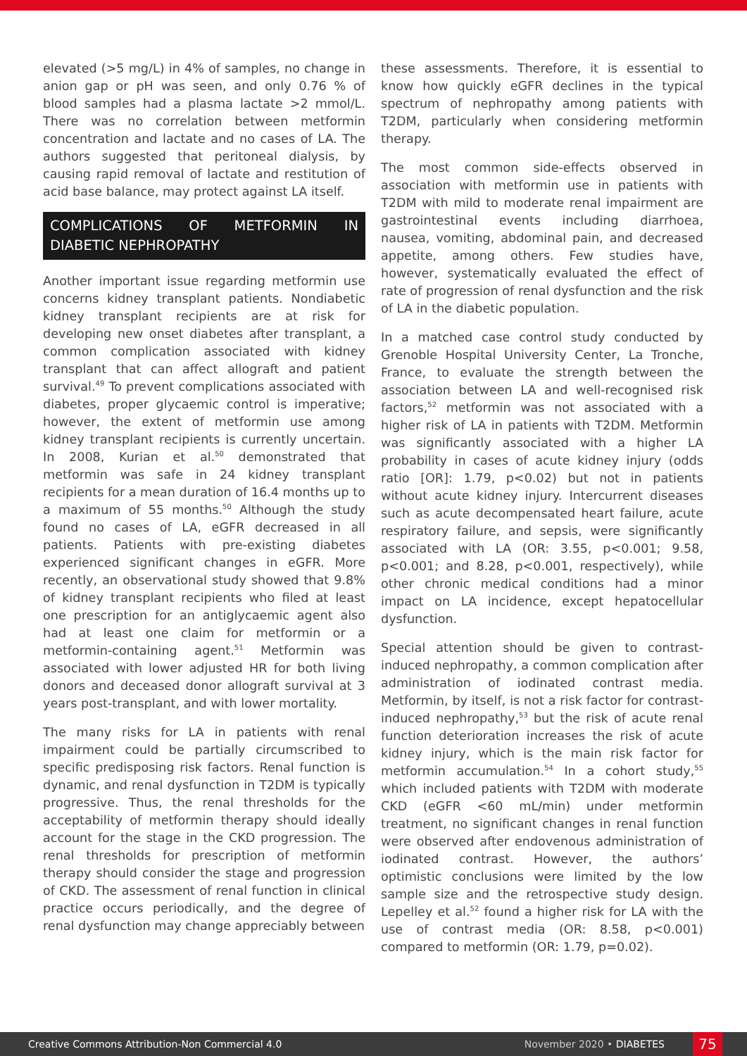elevated (>5 mg/L) in 4% of samples, no change in anion gap or pH was seen, and only 0.76 % of blood samples had a plasma lactate >2 mmol/L. There was no correlation between metformin concentration and lactate and no cases of LA. The authors suggested that peritoneal dialysis, by causing rapid removal of lactate and restitution of acid base balance, may protect against LA itself.
COMPLICATIONS OF METFORMIN IN DIABETIC NEPHROPATHY
Another important issue regarding metformin use concerns kidney transplant patients. Nondiabetic kidney transplant recipients are at risk for developing new onset diabetes after transplant, a common complication associated with kidney transplant that can affect allograft and patient survival.<sup>49</sup> To prevent complications associated with diabetes, proper glycaemic control is imperative; however, the extent of metformin use among kidney transplant recipients is currently uncertain. In 2008, Kurian et al.<sup>50</sup> demonstrated that metformin was safe in 24 kidney transplant recipients for a mean duration of 16.4 months up to a maximum of 55 months.<sup>50</sup> Although the study found no cases of LA, eGFR decreased in all patients. Patients with pre-existing diabetes experienced significant changes in eGFR. More recently, an observational study showed that 9.8% of kidney transplant recipients who filed at least one prescription for an antiglycaemic agent also had at least one claim for metformin or a metformin-containing agent.<sup>51</sup> Metformin was associated with lower adjusted HR for both living donors and deceased donor allograft survival at 3 years post-transplant, and with lower mortality.
The many risks for LA in patients with renal impairment could be partially circumscribed to specific predisposing risk factors. Renal function is dynamic, and renal dysfunction in T2DM is typically progressive. Thus, the renal thresholds for the acceptability of metformin therapy should ideally account for the stage in the CKD progression. The renal thresholds for prescription of metformin therapy should consider the stage and progression of CKD. The assessment of renal function in clinical practice occurs periodically, and the degree of renal dysfunction may change appreciably between
these assessments. Therefore, it is essential to know how quickly eGFR declines in the typical spectrum of nephropathy among patients with T2DM, particularly when considering metformin therapy.
The most common side-effects observed in association with metformin use in patients with T2DM with mild to moderate renal impairment are gastrointestinal events including diarrhoea, nausea, vomiting, abdominal pain, and decreased appetite, among others. Few studies have, however, systematically evaluated the effect of rate of progression of renal dysfunction and the risk of LA in the diabetic population.
In a matched case control study conducted by Grenoble Hospital University Center, La Tronche, France, to evaluate the strength between the association between LA and well-recognised risk factors,<sup>52</sup> metformin was not associated with a higher risk of LA in patients with T2DM. Metformin was significantly associated with a higher LA probability in cases of acute kidney injury (odds ratio [OR]: 1.79, p<0.02) but not in patients without acute kidney injury. Intercurrent diseases such as acute decompensated heart failure, acute respiratory failure, and sepsis, were significantly associated with LA (OR: 3.55, p<0.001; 9.58, p<0.001; and 8.28, p<0.001, respectively), while other chronic medical conditions had a minor impact on LA incidence, except hepatocellular dysfunction.
Special attention should be given to contrast-induced nephropathy, a common complication after administration of iodinated contrast media. Metformin, by itself, is not a risk factor for contrast-induced nephropathy,<sup>53</sup> but the risk of acute renal function deterioration increases the risk of acute kidney injury, which is the main risk factor for metformin accumulation.<sup>54</sup> In a cohort study,<sup>55</sup> which included patients with T2DM with moderate CKD (eGFR <60 mL/min) under metformin treatment, no significant changes in renal function were observed after endovenous administration of iodinated contrast. However, the authors’ optimistic conclusions were limited by the low sample size and the retrospective study design. Lepelley et al.<sup>52</sup> found a higher risk for LA with the use of contrast media (OR: 8.58, p<0.001) compared to metformin (OR: 1.79, p=0.02).
Creative Commons Attribution-Non Commercial 4.0 November 2020 • DIABETES 75